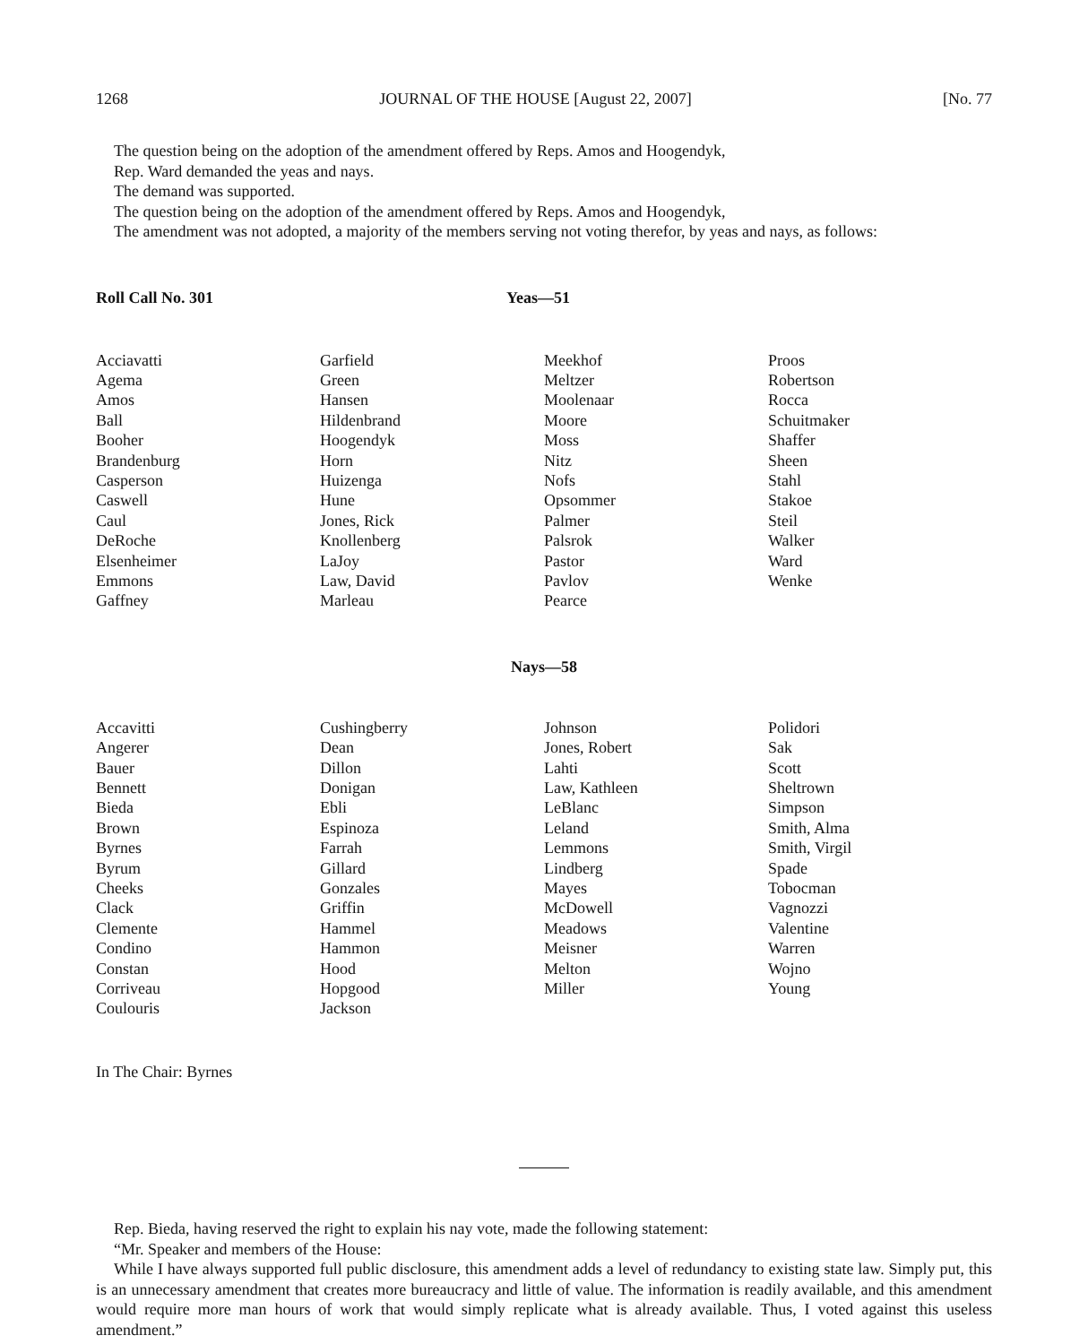1268 JOURNAL OF THE HOUSE [August 22, 2007] [No. 77
The question being on the adoption of the amendment offered by Reps. Amos and Hoogendyk,
Rep. Ward demanded the yeas and nays.
The demand was supported.
The question being on the adoption of the amendment offered by Reps. Amos and Hoogendyk,
The amendment was not adopted, a majority of the members serving not voting therefor, by yeas and nays, as follows:
Roll Call No. 301 Yeas—51
| Acciavatti | Garfield | Meekhof | Proos |
| Agema | Green | Meltzer | Robertson |
| Amos | Hansen | Moolenaar | Rocca |
| Ball | Hildenbrand | Moore | Schuitmaker |
| Booher | Hoogendyk | Moss | Shaffer |
| Brandenburg | Horn | Nitz | Sheen |
| Casperson | Huizenga | Nofs | Stahl |
| Caswell | Hune | Opsommer | Stakoe |
| Caul | Jones, Rick | Palmer | Steil |
| DeRoche | Knollenberg | Palsrok | Walker |
| Elsenheimer | LaJoy | Pastor | Ward |
| Emmons | Law, David | Pavlov | Wenke |
| Gaffney | Marleau | Pearce | |
Nays—58
| Accavitti | Cushingberry | Johnson | Polidori |
| Angerer | Dean | Jones, Robert | Sak |
| Bauer | Dillon | Lahti | Scott |
| Bennett | Donigan | Law, Kathleen | Sheltrown |
| Bieda | Ebli | LeBlanc | Simpson |
| Brown | Espinoza | Leland | Smith, Alma |
| Byrnes | Farrah | Lemmons | Smith, Virgil |
| Byrum | Gillard | Lindberg | Spade |
| Cheeks | Gonzales | Mayes | Tobocman |
| Clack | Griffin | McDowell | Vagnozzi |
| Clemente | Hammel | Meadows | Valentine |
| Condino | Hammon | Meisner | Warren |
| Constan | Hood | Melton | Wojno |
| Corriveau | Hopgood | Miller | Young |
| Coulouris | Jackson | | |
In The Chair: Byrnes
Rep. Bieda, having reserved the right to explain his nay vote, made the following statement:
“Mr. Speaker and members of the House:
While I have always supported full public disclosure, this amendment adds a level of redundancy to existing state law. Simply put, this is an unnecessary amendment that creates more bureaucracy and little of value. The information is readily available, and this amendment would require more man hours of work that would simply replicate what is already available. Thus, I voted against this useless amendment.”